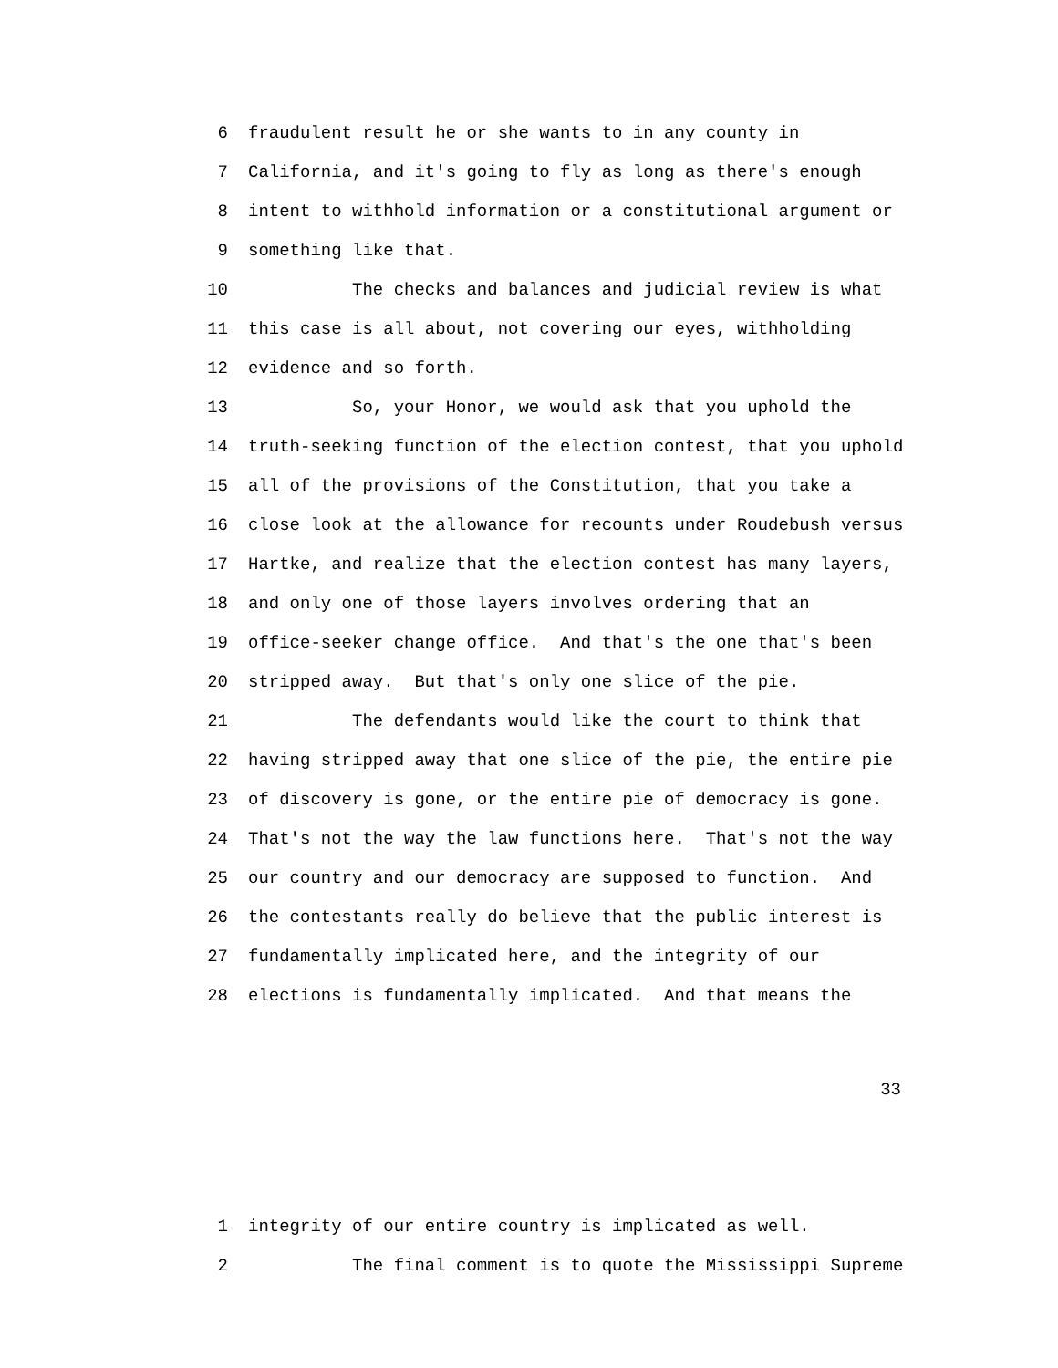6 fraudulent result he or she wants to in any county in
7 California, and it's going to fly as long as there's enough
8 intent to withhold information or a constitutional argument or
9 something like that.
10 The checks and balances and judicial review is what
11 this case is all about, not covering our eyes, withholding
12 evidence and so forth.
13 So, your Honor, we would ask that you uphold the
14 truth-seeking function of the election contest, that you uphold
15 all of the provisions of the Constitution, that you take a
16 close look at the allowance for recounts under Roudebush versus
17 Hartke, and realize that the election contest has many layers,
18 and only one of those layers involves ordering that an
19 office-seeker change office. And that's the one that's been
20 stripped away. But that's only one slice of the pie.
21 The defendants would like the court to think that
22 having stripped away that one slice of the pie, the entire pie
23 of discovery is gone, or the entire pie of democracy is gone.
24 That's not the way the law functions here. That's not the way
25 our country and our democracy are supposed to function. And
26 the contestants really do believe that the public interest is
27 fundamentally implicated here, and the integrity of our
28 elections is fundamentally implicated. And that means the
33
1 integrity of our entire country is implicated as well.
2 The final comment is to quote the Mississippi Supreme